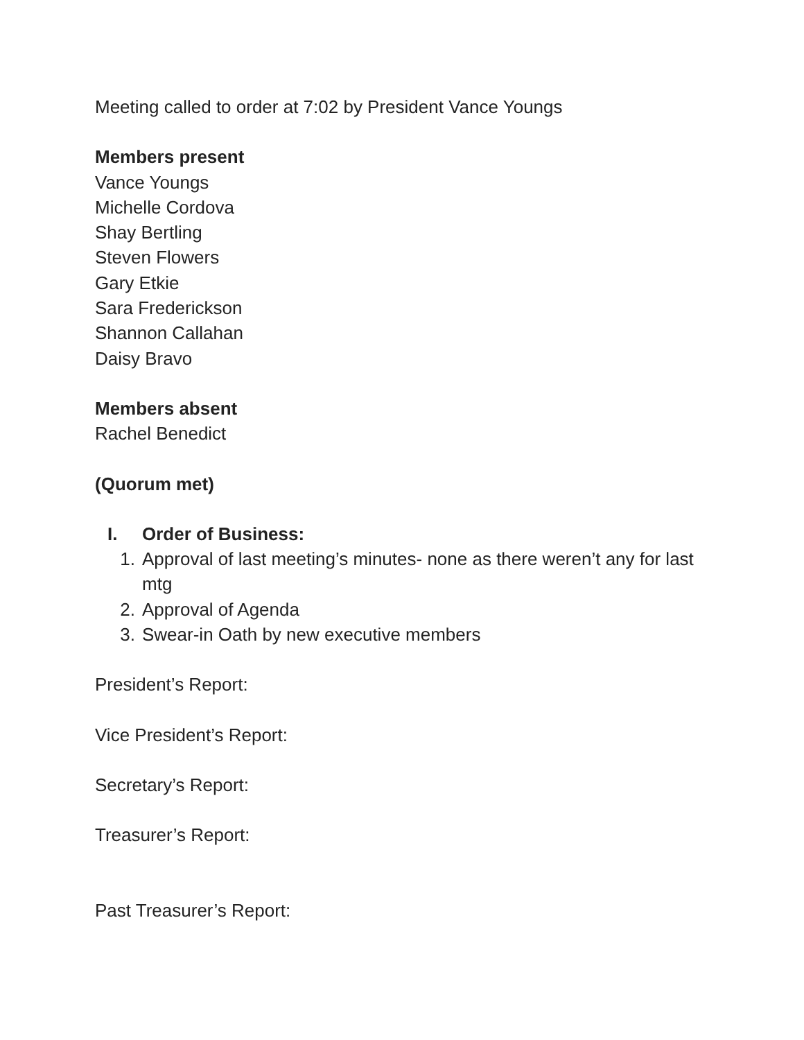Meeting called to order at 7:02 by President Vance Youngs
Members present
Vance Youngs
Michelle Cordova
Shay Bertling
Steven Flowers
Gary Etkie
Sara Frederickson
Shannon Callahan
Daisy Bravo
Members absent
Rachel Benedict
(Quorum met)
I. Order of Business:
1. Approval of last meeting’s minutes- none as there weren’t any for last mtg
2. Approval of Agenda
3. Swear-in Oath by new executive members
President’s Report:
Vice President’s Report:
Secretary’s Report:
Treasurer’s Report:
Past Treasurer’s Report: